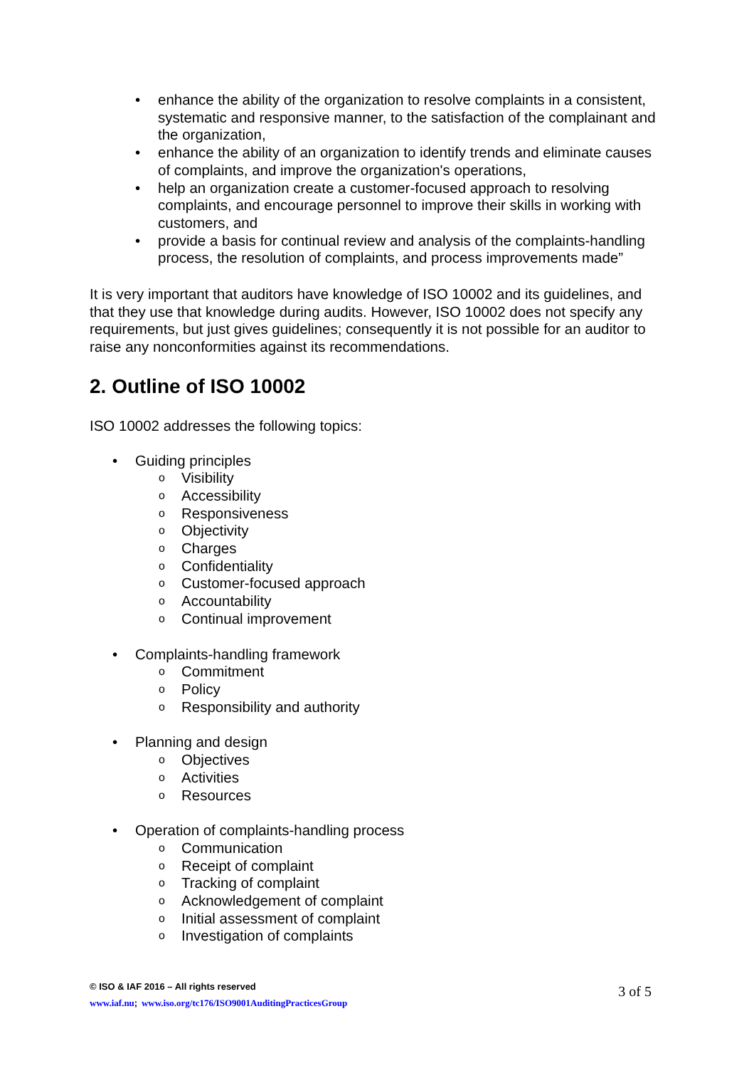• enhance the ability of the organization to resolve complaints in a consistent, systematic and responsive manner, to the satisfaction of the complainant and the organization,
• enhance the ability of an organization to identify trends and eliminate causes of complaints, and improve the organization's operations,
• help an organization create a customer-focused approach to resolving complaints, and encourage personnel to improve their skills in working with customers, and
• provide a basis for continual review and analysis of the complaints-handling process, the resolution of complaints, and process improvements made”
It is very important that auditors have knowledge of ISO 10002 and its guidelines, and that they use that knowledge during audits. However, ISO 10002 does not specify any requirements, but just gives guidelines; consequently it is not possible for an auditor to raise any nonconformities against its recommendations.
2. Outline of ISO 10002
ISO 10002 addresses the following topics:
• Guiding principles
o Visibility
o Accessibility
o Responsiveness
o Objectivity
o Charges
o Confidentiality
o Customer-focused approach
o Accountability
o Continual improvement
• Complaints-handling framework
o Commitment
o Policy
o Responsibility and authority
• Planning and design
o Objectives
o Activities
o Resources
• Operation of complaints-handling process
o Communication
o Receipt of complaint
o Tracking of complaint
o Acknowledgement of complaint
o Initial assessment of complaint
o Investigation of complaints
© ISO & IAF 2016 – All rights reserved
www.iaf.nu; www.iso.org/tc176/ISO9001AuditingPracticesGroup
3 of 5